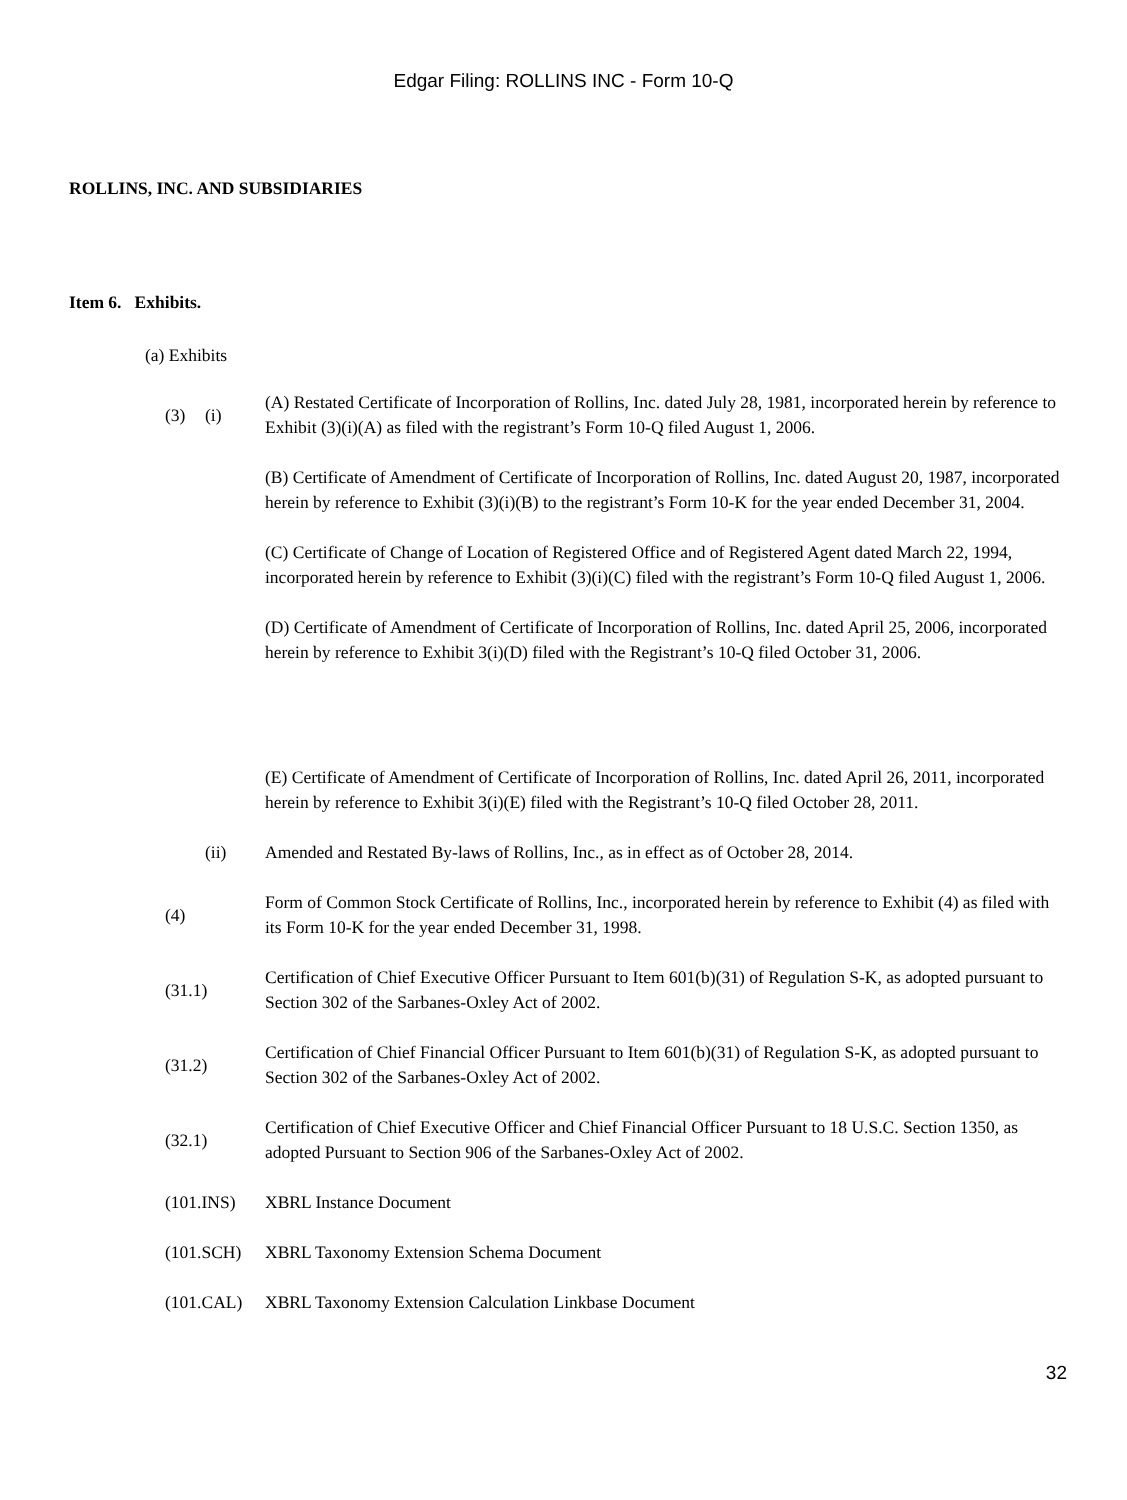Edgar Filing: ROLLINS INC - Form 10-Q
ROLLINS, INC. AND SUBSIDIARIES
Item 6. Exhibits.
(a) Exhibits
| (3) | (i) | (A) Restated Certificate of Incorporation of Rollins, Inc. dated July 28, 1981, incorporated herein by reference to Exhibit (3)(i)(A) as filed with the registrant’s Form 10-Q filed August 1, 2006. |
| | | (B) Certificate of Amendment of Certificate of Incorporation of Rollins, Inc. dated August 20, 1987, incorporated herein by reference to Exhibit (3)(i)(B) to the registrant’s Form 10-K for the year ended December 31, 2004. |
| | | (C) Certificate of Change of Location of Registered Office and of Registered Agent dated March 22, 1994, incorporated herein by reference to Exhibit (3)(i)(C) filed with the registrant’s Form 10-Q filed August 1, 2006. |
| | | (D) Certificate of Amendment of Certificate of Incorporation of Rollins, Inc. dated April 25, 2006, incorporated herein by reference to Exhibit 3(i)(D) filed with the Registrant’s 10-Q filed October 31, 2006. |
| | | (E) Certificate of Amendment of Certificate of Incorporation of Rollins, Inc. dated April 26, 2011, incorporated herein by reference to Exhibit 3(i)(E) filed with the Registrant’s 10-Q filed October 28, 2011. |
| | (ii) | Amended and Restated By-laws of Rollins, Inc., as in effect as of October 28, 2014. |
| (4) | | Form of Common Stock Certificate of Rollins, Inc., incorporated herein by reference to Exhibit (4) as filed with its Form 10-K for the year ended December 31, 1998. |
| (31.1) | | Certification of Chief Executive Officer Pursuant to Item 601(b)(31) of Regulation S-K, as adopted pursuant to Section 302 of the Sarbanes-Oxley Act of 2002. |
| (31.2) | | Certification of Chief Financial Officer Pursuant to Item 601(b)(31) of Regulation S-K, as adopted pursuant to Section 302 of the Sarbanes-Oxley Act of 2002. |
| (32.1) | | Certification of Chief Executive Officer and Chief Financial Officer Pursuant to 18 U.S.C. Section 1350, as adopted Pursuant to Section 906 of the Sarbanes-Oxley Act of 2002. |
| (101.INS) | | XBRL Instance Document |
| (101.SCH) | | XBRL Taxonomy Extension Schema Document |
| (101.CAL) | | XBRL Taxonomy Extension Calculation Linkbase Document |
32